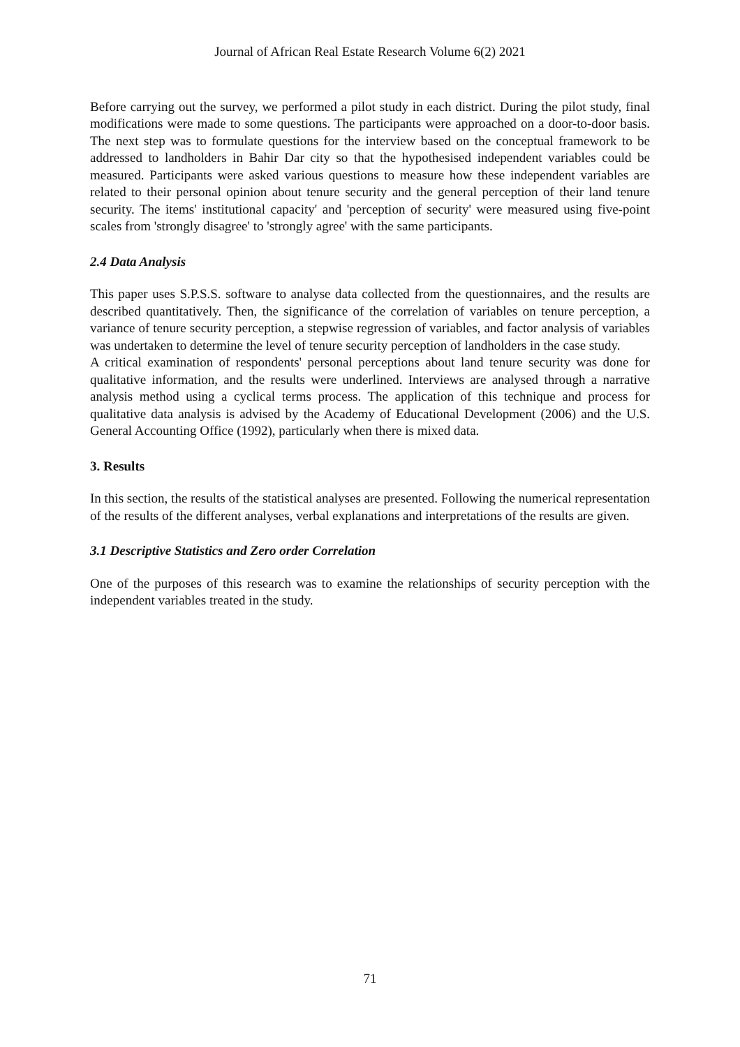Journal of African Real Estate Research Volume 6(2) 2021
Before carrying out the survey, we performed a pilot study in each district. During the pilot study, final modifications were made to some questions. The participants were approached on a door-to-door basis. The next step was to formulate questions for the interview based on the conceptual framework to be addressed to landholders in Bahir Dar city so that the hypothesised independent variables could be measured. Participants were asked various questions to measure how these independent variables are related to their personal opinion about tenure security and the general perception of their land tenure security. The items' institutional capacity' and 'perception of security' were measured using five-point scales from 'strongly disagree' to 'strongly agree' with the same participants.
2.4 Data Analysis
This paper uses S.P.S.S. software to analyse data collected from the questionnaires, and the results are described quantitatively. Then, the significance of the correlation of variables on tenure perception, a variance of tenure security perception, a stepwise regression of variables, and factor analysis of variables was undertaken to determine the level of tenure security perception of landholders in the case study.
A critical examination of respondents' personal perceptions about land tenure security was done for qualitative information, and the results were underlined. Interviews are analysed through a narrative analysis method using a cyclical terms process. The application of this technique and process for qualitative data analysis is advised by the Academy of Educational Development (2006) and the U.S. General Accounting Office (1992), particularly when there is mixed data.
3. Results
In this section, the results of the statistical analyses are presented. Following the numerical representation of the results of the different analyses, verbal explanations and interpretations of the results are given.
3.1 Descriptive Statistics and Zero order Correlation
One of the purposes of this research was to examine the relationships of security perception with the independent variables treated in the study.
71